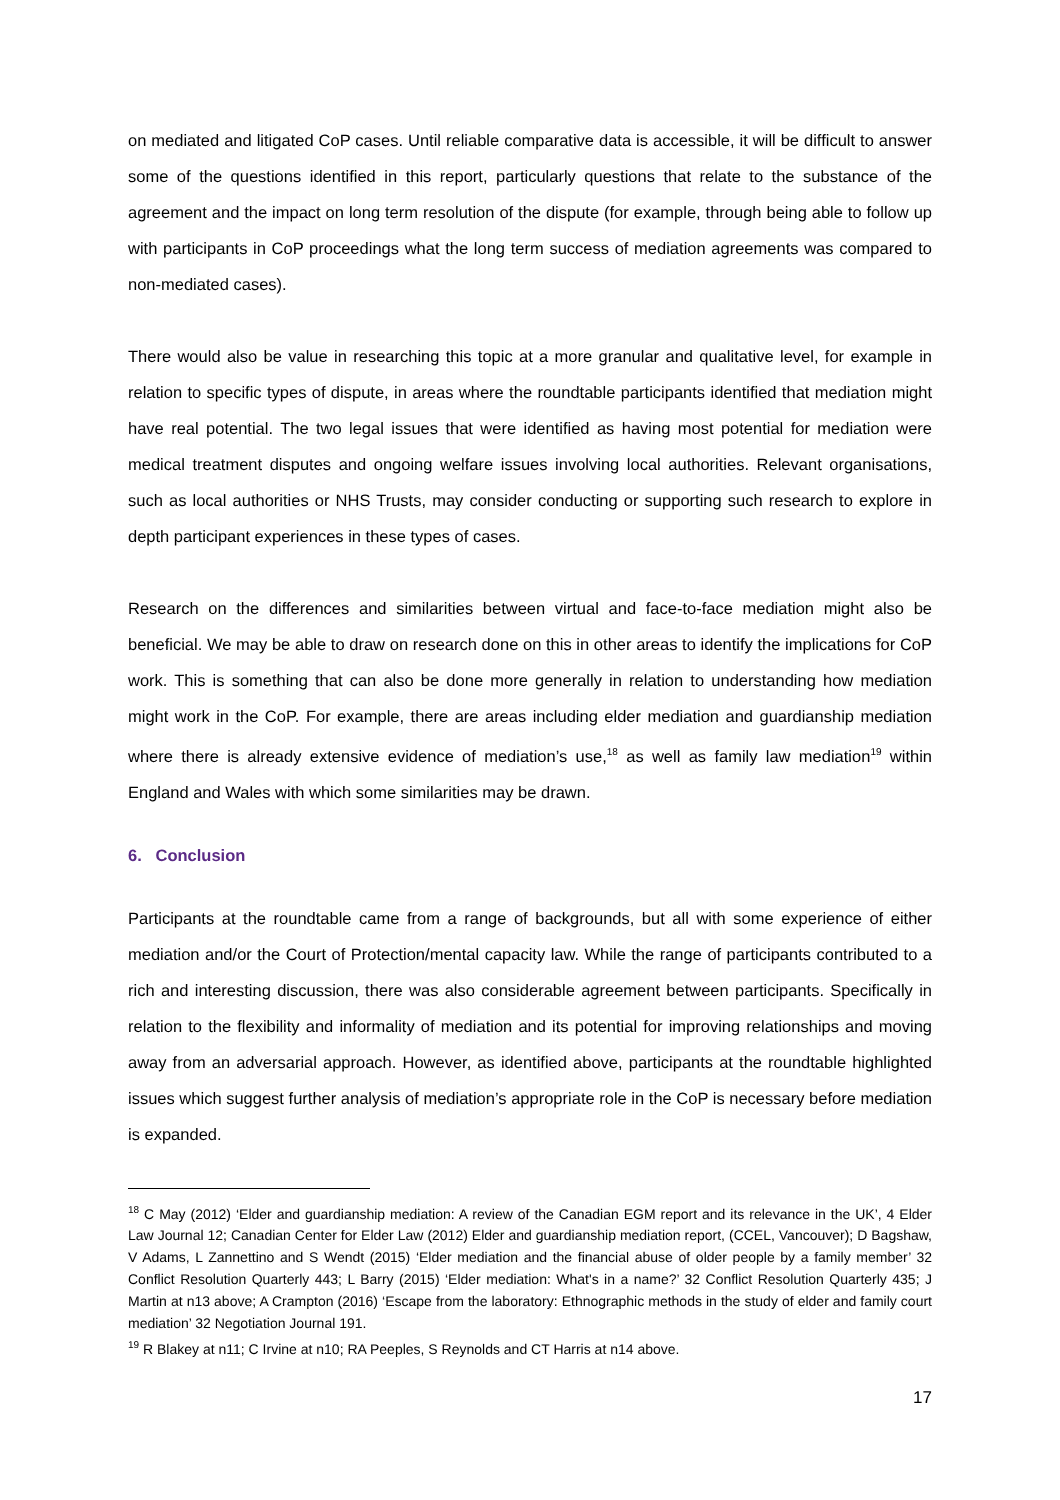on mediated and litigated CoP cases. Until reliable comparative data is accessible, it will be difficult to answer some of the questions identified in this report, particularly questions that relate to the substance of the agreement and the impact on long term resolution of the dispute (for example, through being able to follow up with participants in CoP proceedings what the long term success of mediation agreements was compared to non-mediated cases).
There would also be value in researching this topic at a more granular and qualitative level, for example in relation to specific types of dispute, in areas where the roundtable participants identified that mediation might have real potential. The two legal issues that were identified as having most potential for mediation were medical treatment disputes and ongoing welfare issues involving local authorities. Relevant organisations, such as local authorities or NHS Trusts, may consider conducting or supporting such research to explore in depth participant experiences in these types of cases.
Research on the differences and similarities between virtual and face-to-face mediation might also be beneficial. We may be able to draw on research done on this in other areas to identify the implications for CoP work. This is something that can also be done more generally in relation to understanding how mediation might work in the CoP. For example, there are areas including elder mediation and guardianship mediation where there is already extensive evidence of mediation’s use,<sup>18</sup> as well as family law mediation<sup>19</sup> within England and Wales with which some similarities may be drawn.
6. Conclusion
Participants at the roundtable came from a range of backgrounds, but all with some experience of either mediation and/or the Court of Protection/mental capacity law. While the range of participants contributed to a rich and interesting discussion, there was also considerable agreement between participants. Specifically in relation to the flexibility and informality of mediation and its potential for improving relationships and moving away from an adversarial approach. However, as identified above, participants at the roundtable highlighted issues which suggest further analysis of mediation’s appropriate role in the CoP is necessary before mediation is expanded.
<sup>18</sup> C May (2012) ‘Elder and guardianship mediation: A review of the Canadian EGM report and its relevance in the UK’, 4 Elder Law Journal 12; Canadian Center for Elder Law (2012) Elder and guardianship mediation report, (CCEL, Vancouver); D Bagshaw, V Adams, L Zannettino and S Wendt (2015) ‘Elder mediation and the financial abuse of older people by a family member’ 32 Conflict Resolution Quarterly 443; L Barry (2015) ‘Elder mediation: What's in a name?’ 32 Conflict Resolution Quarterly 435; J Martin at n13 above; A Crampton (2016) ‘Escape from the laboratory: Ethnographic methods in the study of elder and family court mediation’ 32 Negotiation Journal 191.
<sup>19</sup> R Blakey at n11; C Irvine at n10; RA Peeples, S Reynolds and CT Harris at n14 above.
17